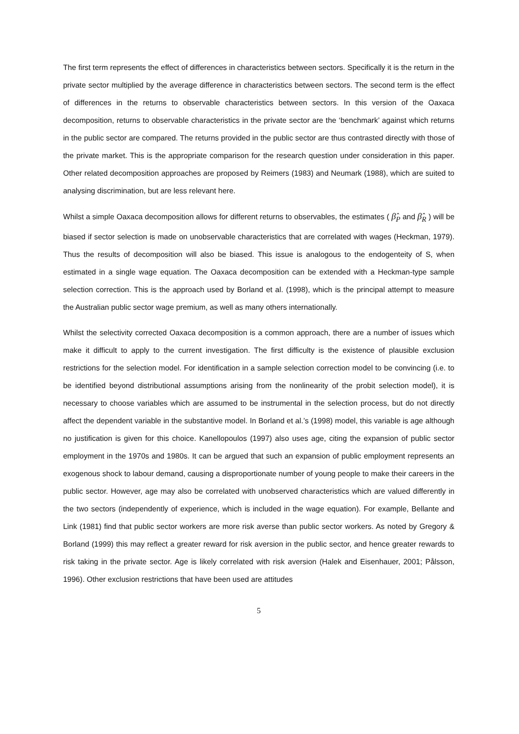The first term represents the effect of differences in characteristics between sectors. Specifically it is the return in the private sector multiplied by the average difference in characteristics between sectors. The second term is the effect of differences in the returns to observable characteristics between sectors. In this version of the Oaxaca decomposition, returns to observable characteristics in the private sector are the ‘benchmark’ against which returns in the public sector are compared. The returns provided in the public sector are thus contrasted directly with those of the private market. This is the appropriate comparison for the research question under consideration in this paper. Other related decomposition approaches are proposed by Reimers (1983) and Neumark (1988), which are suited to analysing discrimination, but are less relevant here.
Whilst a simple Oaxaca decomposition allows for different returns to observables, the estimates ( β̂<sub>P</sub> and β̂<sub>R</sub> ) will be biased if sector selection is made on unobservable characteristics that are correlated with wages (Heckman, 1979). Thus the results of decomposition will also be biased. This issue is analogous to the endogenteity of S, when estimated in a single wage equation. The Oaxaca decomposition can be extended with a Heckman-type sample selection correction. This is the approach used by Borland et al. (1998), which is the principal attempt to measure the Australian public sector wage premium, as well as many others internationally.
Whilst the selectivity corrected Oaxaca decomposition is a common approach, there are a number of issues which make it difficult to apply to the current investigation. The first difficulty is the existence of plausible exclusion restrictions for the selection model. For identification in a sample selection correction model to be convincing (i.e. to be identified beyond distributional assumptions arising from the nonlinearity of the probit selection model), it is necessary to choose variables which are assumed to be instrumental in the selection process, but do not directly affect the dependent variable in the substantive model. In Borland et al.’s (1998) model, this variable is age although no justification is given for this choice. Kanellopoulos (1997) also uses age, citing the expansion of public sector employment in the 1970s and 1980s. It can be argued that such an expansion of public employment represents an exogenous shock to labour demand, causing a disproportionate number of young people to make their careers in the public sector. However, age may also be correlated with unobserved characteristics which are valued differently in the two sectors (independently of experience, which is included in the wage equation). For example, Bellante and Link (1981) find that public sector workers are more risk averse than public sector workers. As noted by Gregory & Borland (1999) this may reflect a greater reward for risk aversion in the public sector, and hence greater rewards to risk taking in the private sector. Age is likely correlated with risk aversion (Halek and Eisenhauer, 2001; Pålsson, 1996). Other exclusion restrictions that have been used are attitudes
5